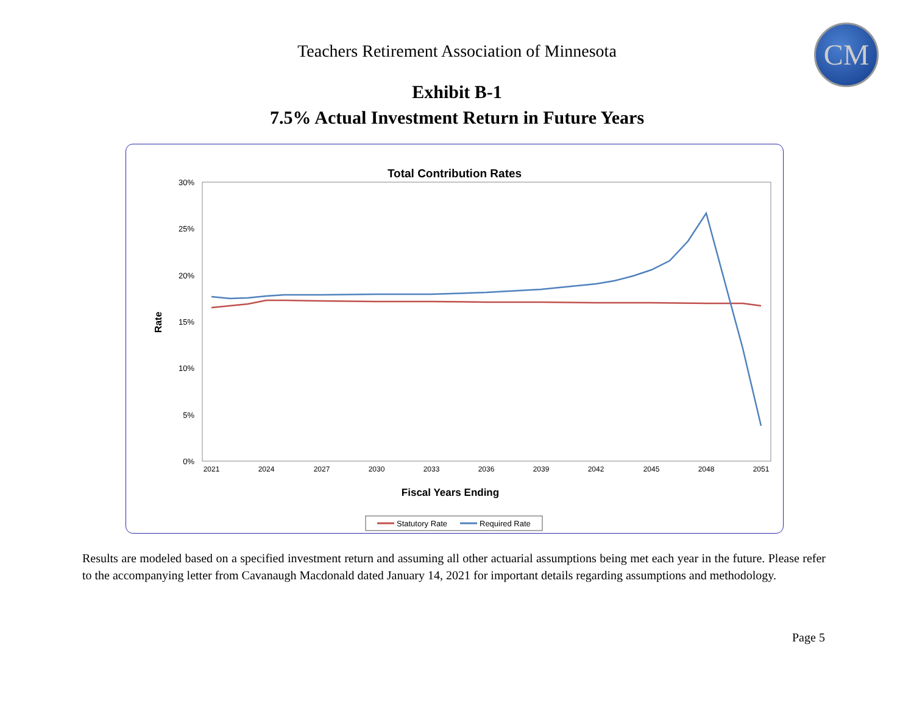Teachers Retirement Association of Minnesota
CM
Exhibit B-1
7.5% Actual Investment Return in Future Years
Total Contribution Rates
30%
25%
20%
15%
10%
5%
0%
Rate
2021
2024
2027
2030
2033
2036
2039
2042
2045
2048
2051
Fiscal Years Ending
Statutory Rate
Required Rate
Results are modeled based on a specified investment return and assuming all other actuarial assumptions being met each year in the future. Please refer to the accompanying letter from Cavanaugh Macdonald dated January 14, 2021 for important details regarding assumptions and methodology.
Page 5